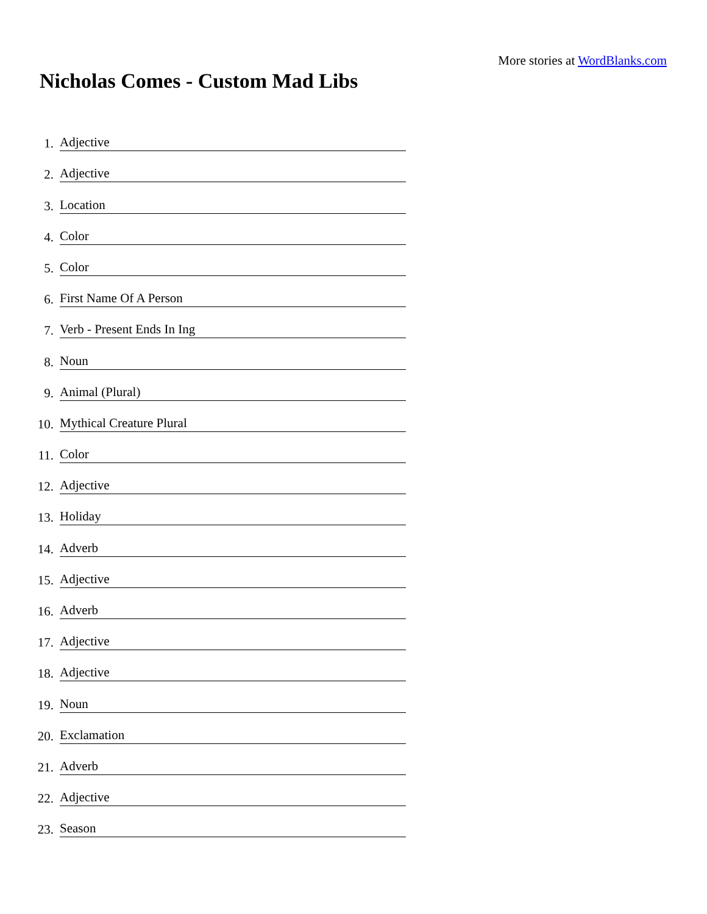More stories at WordBlanks.com
Nicholas Comes - Custom Mad Libs
1. Adjective
2. Adjective
3. Location
4. Color
5. Color
6. First Name Of A Person
7. Verb - Present Ends In Ing
8. Noun
9. Animal (Plural)
10. Mythical Creature Plural
11. Color
12. Adjective
13. Holiday
14. Adverb
15. Adjective
16. Adverb
17. Adjective
18. Adjective
19. Noun
20. Exclamation
21. Adverb
22. Adjective
23. Season